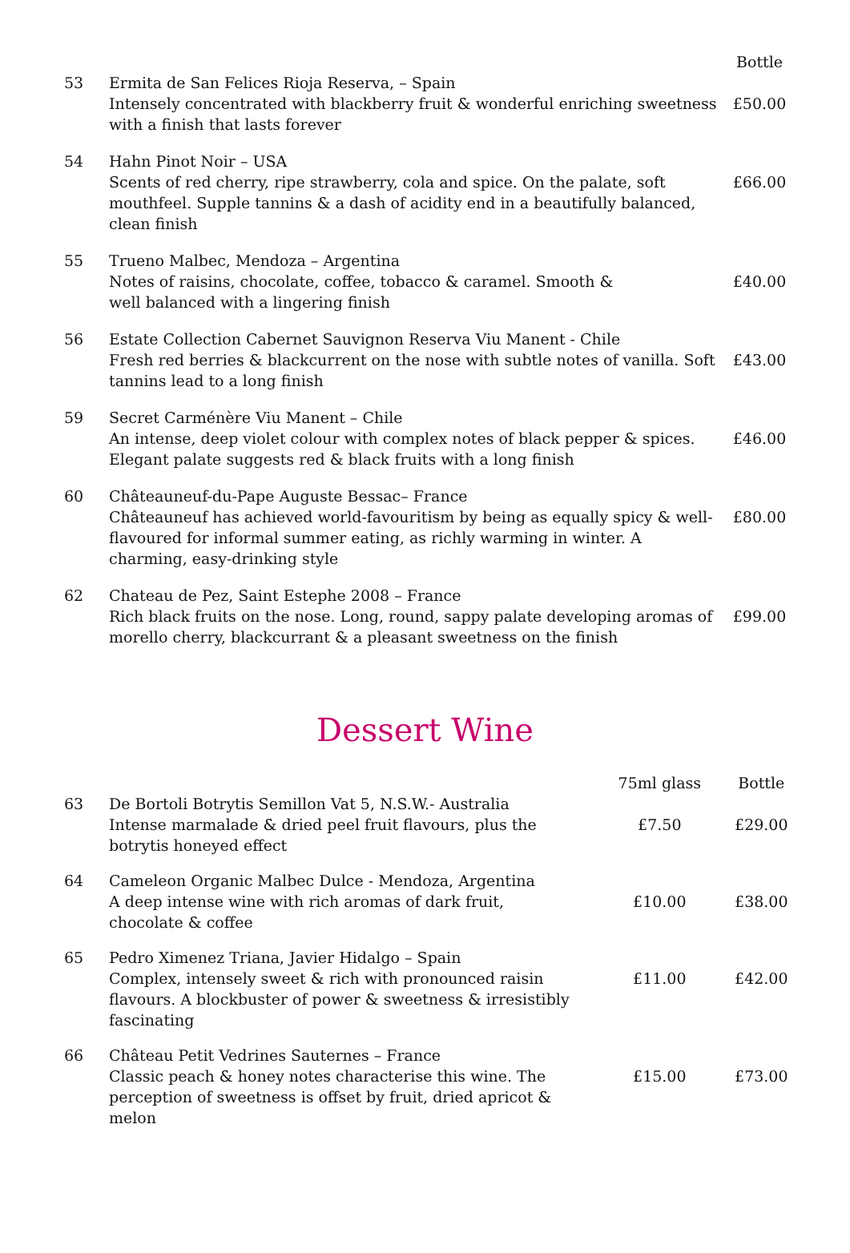| | | Bottle |
| --- | --- | --- |
| 53 | Ermita de San Felices Rioja Reserva, – Spain Intensely concentrated with blackberry fruit & wonderful enriching sweetness with a finish that lasts forever | £50.00 |
| 54 | Hahn Pinot Noir – USA Scents of red cherry, ripe strawberry, cola and spice. On the palate, soft mouthfeel. Supple tannins & a dash of acidity end in a beautifully balanced, clean finish | £66.00 |
| 55 | Trueno Malbec, Mendoza – Argentina Notes of raisins, chocolate, coffee, tobacco & caramel. Smooth & well balanced with a lingering finish | £40.00 |
| 56 | Estate Collection Cabernet Sauvignon Reserva Viu Manent - Chile Fresh red berries & blackcurrent on the nose with subtle notes of vanilla. Soft tannins lead to a long finish | £43.00 |
| 59 | Secret Carménère Viu Manent – Chile An intense, deep violet colour with complex notes of black pepper & spices. Elegant palate suggests red & black fruits with a long finish | £46.00 |
| 60 | Châteauneuf-du-Pape Auguste Bessac– France Châteauneuf has achieved world-favouritism by being as equally spicy & well-flavoured for informal summer eating, as richly warming in winter. A charming, easy-drinking style | £80.00 |
| 62 | Chateau de Pez, Saint Estephe 2008 – France Rich black fruits on the nose. Long, round, sappy palate developing aromas of morello cherry, blackcurrant & a pleasant sweetness on the finish | £99.00 |
Dessert Wine
| | | 75ml glass | Bottle |
| --- | --- | --- | --- |
| 63 | De Bortoli Botrytis Semillon Vat 5, N.S.W.- Australia Intense marmalade & dried peel fruit flavours, plus the botrytis honeyed effect | £7.50 | £29.00 |
| 64 | Cameleon Organic Malbec Dulce - Mendoza, Argentina A deep intense wine with rich aromas of dark fruit, chocolate & coffee | £10.00 | £38.00 |
| 65 | Pedro Ximenez Triana, Javier Hidalgo – Spain Complex, intensely sweet & rich with pronounced raisin flavours. A blockbuster of power & sweetness & irresistibly fascinating | £11.00 | £42.00 |
| 66 | Château Petit Vedrines Sauternes – France Classic peach & honey notes characterise this wine. The perception of sweetness is offset by fruit, dried apricot & melon | £15.00 | £73.00 |